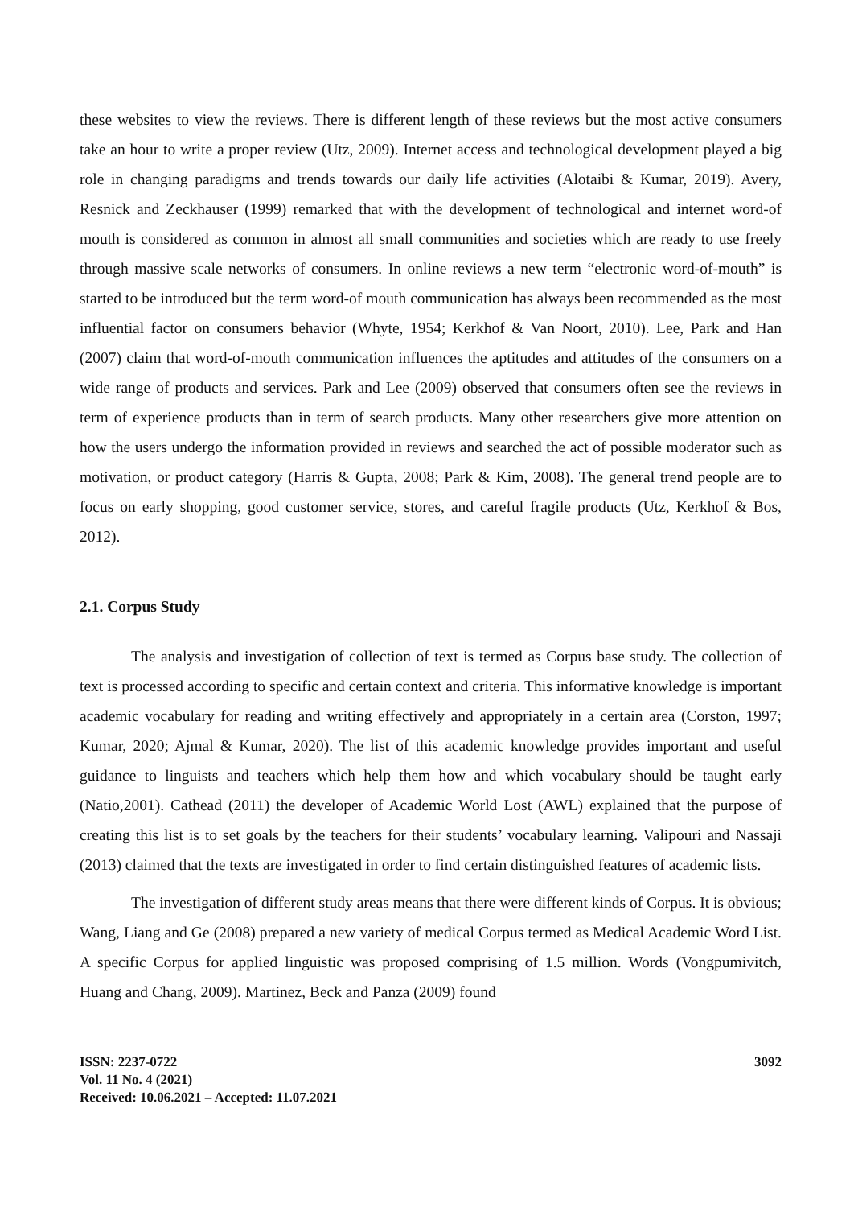these websites to view the reviews. There is different length of these reviews but the most active consumers take an hour to write a proper review (Utz, 2009). Internet access and technological development played a big role in changing paradigms and trends towards our daily life activities (Alotaibi & Kumar, 2019). Avery, Resnick and Zeckhauser (1999) remarked that with the development of technological and internet word-of mouth is considered as common in almost all small communities and societies which are ready to use freely through massive scale networks of consumers. In online reviews a new term “electronic word-of-mouth” is started to be introduced but the term word-of mouth communication has always been recommended as the most influential factor on consumers behavior (Whyte, 1954; Kerkhof & Van Noort, 2010). Lee, Park and Han (2007) claim that word-of-mouth communication influences the aptitudes and attitudes of the consumers on a wide range of products and services. Park and Lee (2009) observed that consumers often see the reviews in term of experience products than in term of search products. Many other researchers give more attention on how the users undergo the information provided in reviews and searched the act of possible moderator such as motivation, or product category (Harris & Gupta, 2008; Park & Kim, 2008). The general trend people are to focus on early shopping, good customer service, stores, and careful fragile products (Utz, Kerkhof & Bos, 2012).
2.1. Corpus Study
The analysis and investigation of collection of text is termed as Corpus base study. The collection of text is processed according to specific and certain context and criteria. This informative knowledge is important academic vocabulary for reading and writing effectively and appropriately in a certain area (Corston, 1997; Kumar, 2020; Ajmal & Kumar, 2020). The list of this academic knowledge provides important and useful guidance to linguists and teachers which help them how and which vocabulary should be taught early (Natio,2001). Cathead (2011) the developer of Academic World Lost (AWL) explained that the purpose of creating this list is to set goals by the teachers for their students’ vocabulary learning. Valipouri and Nassaji (2013) claimed that the texts are investigated in order to find certain distinguished features of academic lists.
The investigation of different study areas means that there were different kinds of Corpus. It is obvious; Wang, Liang and Ge (2008) prepared a new variety of medical Corpus termed as Medical Academic Word List. A specific Corpus for applied linguistic was proposed comprising of 1.5 million. Words (Vongpumivitch, Huang and Chang, 2009). Martinez, Beck and Panza (2009) found
ISSN: 2237-0722
Vol. 11 No. 4 (2021)
Received: 10.06.2021 – Accepted: 11.07.2021
3092